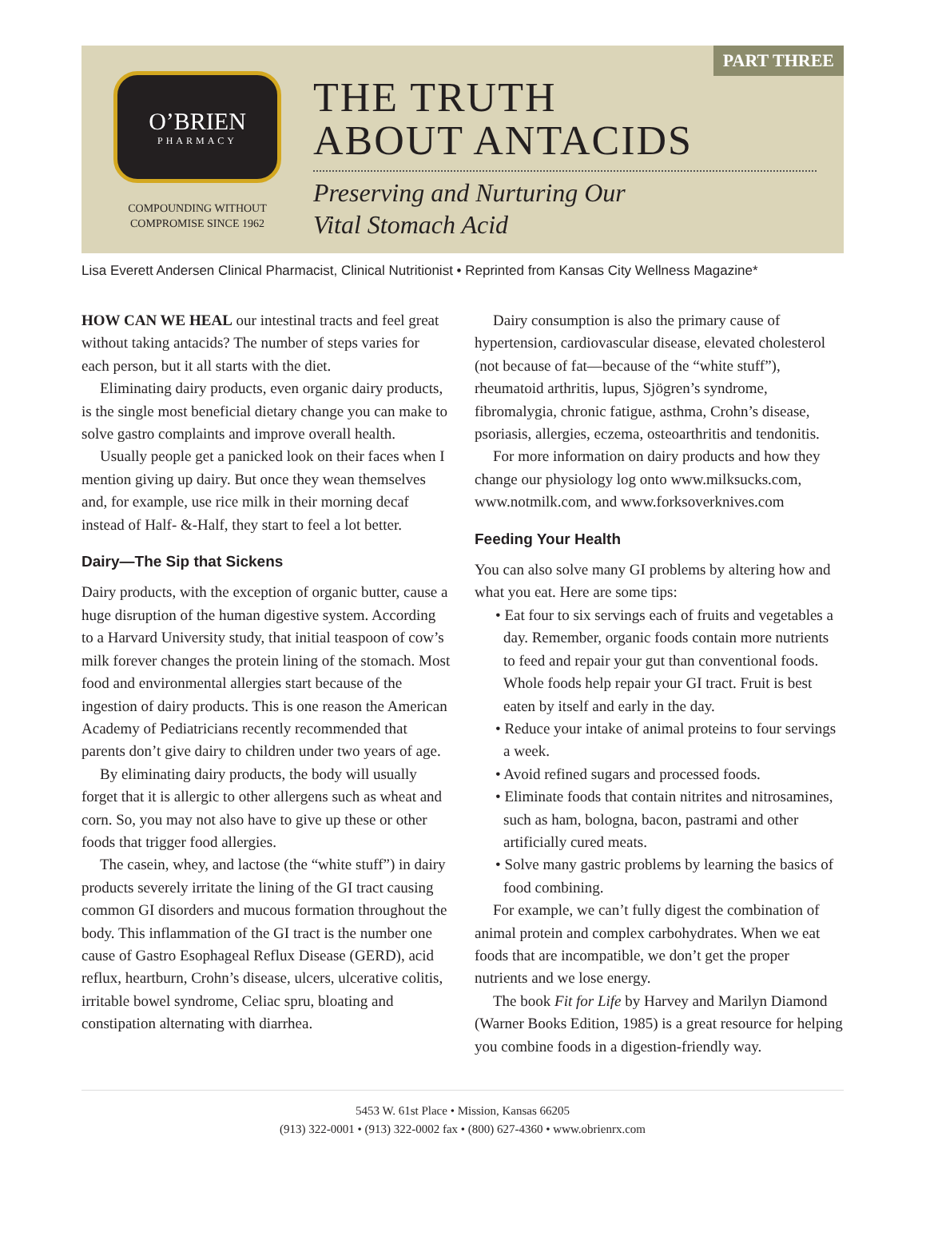PART THREE
O’BRIEN
PHARMACY
COMPOUNDING WITHOUT
COMPROMISE SINCE 1962
THE TRUTH
ABOUT ANTACIDS
Preserving and Nurturing Our
Vital Stomach Acid
Lisa Everett Andersen Clinical Pharmacist, Clinical Nutritionist • Reprinted from Kansas City Wellness Magazine*
HOW CAN WE HEAL our intestinal tracts and feel great without taking antacids? The number of steps varies for each person, but it all starts with the diet.
Eliminating dairy products, even organic dairy products, is the single most beneficial dietary change you can make to solve gastro complaints and improve overall health.
Usually people get a panicked look on their faces when I mention giving up dairy. But once they wean themselves and, for example, use rice milk in their morning decaf instead of Half- &-Half, they start to feel a lot better.
Dairy—The Sip that Sickens
Dairy products, with the exception of organic butter, cause a huge disruption of the human digestive system. According to a Harvard University study, that initial teaspoon of cow’s milk forever changes the protein lining of the stomach. Most food and environmental allergies start because of the ingestion of dairy products. This is one reason the American Academy of Pediatricians recently recommended that parents don’t give dairy to children under two years of age.
By eliminating dairy products, the body will usually forget that it is allergic to other allergens such as wheat and corn. So, you may not also have to give up these or other foods that trigger food allergies.
The casein, whey, and lactose (the “white stuff”) in dairy products severely irritate the lining of the GI tract causing common GI disorders and mucous formation throughout the body. This inflammation of the GI tract is the number one cause of Gastro Esophageal Reflux Disease (GERD), acid reflux, heartburn, Crohn’s disease, ulcers, ulcerative colitis, irritable bowel syndrome, Celiac spru, bloating and constipation alternating with diarrhea.
Dairy consumption is also the primary cause of hypertension, cardiovascular disease, elevated cholesterol (not because of fat—because of the “white stuff”), rheumatoid arthritis, lupus, Sjögren’s syndrome, fibromalygia, chronic fatigue, asthma, Crohn’s disease, psoriasis, allergies, eczema, osteoarthritis and tendonitis.
For more information on dairy products and how they change our physiology log onto www.milksucks.com, www.notmilk.com, and www.forksoverknives.com
Feeding Your Health
You can also solve many GI problems by altering how and what you eat. Here are some tips:
• Eat four to six servings each of fruits and vegetables a day. Remember, organic foods contain more nutrients to feed and repair your gut than conventional foods. Whole foods help repair your GI tract. Fruit is best eaten by itself and early in the day.
• Reduce your intake of animal proteins to four servings a week.
• Avoid refined sugars and processed foods.
• Eliminate foods that contain nitrites and nitrosamines, such as ham, bologna, bacon, pastrami and other artificially cured meats.
• Solve many gastric problems by learning the basics of food combining.
For example, we can’t fully digest the combination of animal protein and complex carbohydrates. When we eat foods that are incompatible, we don’t get the proper nutrients and we lose energy.
The book Fit for Life by Harvey and Marilyn Diamond (Warner Books Edition, 1985) is a great resource for helping you combine foods in a digestion-friendly way.
5453 W. 61st Place • Mission, Kansas 66205
(913) 322-0001 • (913) 322-0002 fax • (800) 627-4360 • www.obrienrx.com